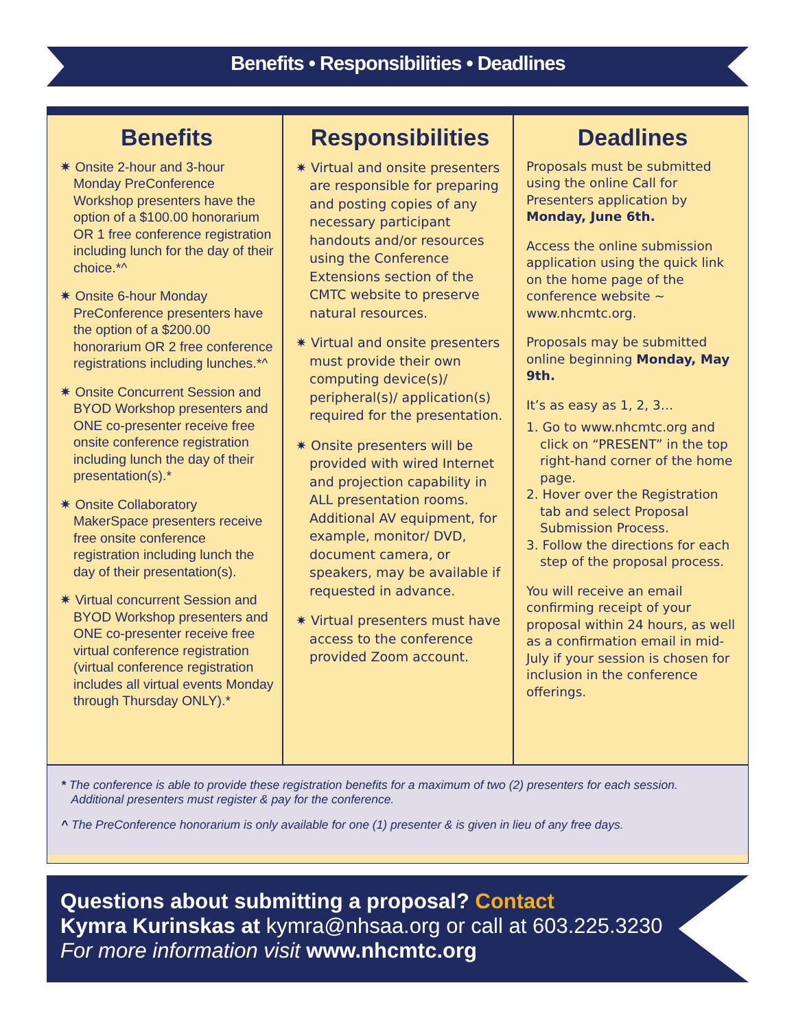Benefits • Responsibilities • Deadlines
Benefits
✷ Onsite 2-hour and 3-hour Monday PreConference Workshop presenters have the option of a $100.00 honorarium OR 1 free conference registration including lunch for the day of their choice.*^
✷ Onsite 6-hour Monday PreConference presenters have the option of a $200.00 honorarium OR 2 free conference registrations including lunches.*^
✷ Onsite Concurrent Session and BYOD Workshop presenters and ONE co-presenter receive free onsite conference registration including lunch the day of their presentation(s).*
✷ Onsite Collaboratory MakerSpace presenters receive free onsite conference registration including lunch the day of their presentation(s).
✷ Virtual concurrent Session and BYOD Workshop presenters and ONE co-presenter receive free virtual conference registration (virtual conference registration includes all virtual events Monday through Thursday ONLY).*
Responsibilities
✷ Virtual and onsite presenters are responsible for preparing and posting copies of any necessary participant handouts and/or resources using the Conference Extensions section of the CMTC website to preserve natural resources.
✷ Virtual and onsite presenters must provide their own computing device(s)/ peripheral(s)/ application(s) required for the presentation.
✷ Onsite presenters will be provided with wired Internet and projection capability in ALL presentation rooms. Additional AV equipment, for example, monitor/ DVD, document camera, or speakers, may be available if requested in advance.
✷ Virtual presenters must have access to the conference provided Zoom account.
Deadlines
Proposals must be submitted using the online Call for Presenters application by Monday, June 6th.
Access the online submission application using the quick link on the home page of the conference website ~ www.nhcmtc.org.
Proposals may be submitted online beginning Monday, May 9th.
It’s as easy as 1, 2, 3…
1. Go to www.nhcmtc.org and click on “PRESENT” in the top right-hand corner of the home page.
2. Hover over the Registration tab and select Proposal Submission Process.
3. Follow the directions for each step of the proposal process.
You will receive an email confirming receipt of your proposal within 24 hours, as well as a confirmation email in mid-July if your session is chosen for inclusion in the conference offerings.
* The conference is able to provide these registration benefits for a maximum of two (2) presenters for each session.
Additional presenters must register & pay for the conference.
^ The PreConference honorarium is only available for one (1) presenter & is given in lieu of any free days.
Questions about submitting a proposal? Contact
Kymra Kurinskas at kymra@nhsaa.org or call at 603.225.3230
For more information visit www.nhcmtc.org